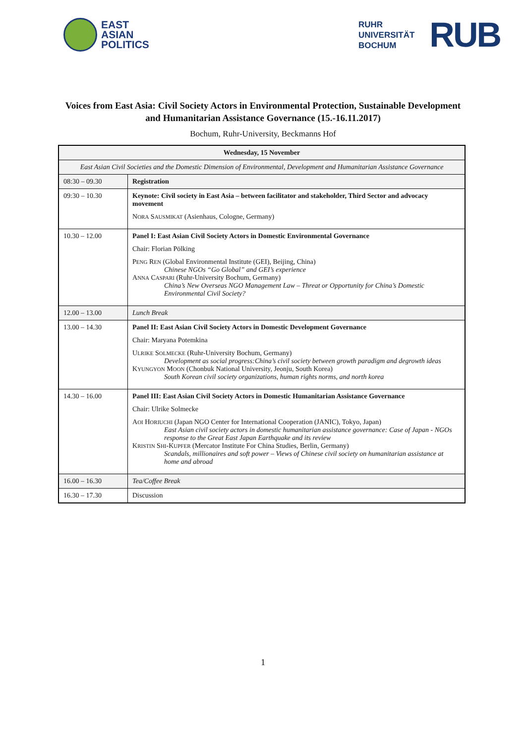EAST
ASIAN
POLITICS
RUHR
UNIVERSITÄT
BOCHUM
RUB
Voices from East Asia: Civil Society Actors in Environmental Protection, Sustainable Development and Humanitarian Assistance Governance (15.-16.11.2017)
Bochum, Ruhr-University, Beckmanns Hof
| Wednesday, 15 November | |
| --- | --- |
| East Asian Civil Societies and the Domestic Dimension of Environmental, Development and Humanitarian Assistance Governance | |
| 08:30 – 09.30 | Registration |
| 09:30 – 10.30 | Keynote: Civil society in East Asia – between facilitator and stakeholder, Third Sector and advocacy movement N ORA S AUSMIKAT (Asienhaus, Cologne, Germany) |
| 10.30 – 12.00 | Panel I: East Asian Civil Society Actors in Domestic Environmental Governance Chair: Florian Pölking P ENG R EN (Global Environmental Institute (GEI), Beijing, China) Chinese NGOs “Go Global” and GEI’s experience A NNA C ASPARI (Ruhr-University Bochum, Germany) China’s New Overseas NGO Management Law – Threat or Opportunity for China’s Domestic Environmental Civil Society? |
| 12.00 – 13.00 | Lunch Break |
| 13.00 – 14.30 | Panel II: East Asian Civil Society Actors in Domestic Development Governance Chair: Maryana Potemkina U LRIKE S OLMECKE (Ruhr-University Bochum, Germany) Development as social progress:China’s civil society between growth paradigm and degrowth ideas K YUNGYON M OON (Chonbuk National University, Jeonju, South Korea) South Korean civil society organizations, human rights norms, and north korea |
| 14.30 – 16.00 | Panel III: East Asian Civil Society Actors in Domestic Humanitarian Assistance Governance Chair: Ulrike Solmecke A OI H ORIUCHI (Japan NGO Center for International Cooperation (JANIC), Tokyo, Japan) East Asian civil society actors in domestic humanitarian assistance governance: Case of Japan - NGOs response to the Great East Japan Earthquake and its review K RISTIN S HI -K UPFER (Mercator Institute For China Studies, Berlin, Germany) Scandals, millionaires and soft power – Views of Chinese civil society on humanitarian assistance at home and abroad |
| 16.00 – 16.30 | Tea/Coffee Break |
| 16.30 – 17.30 | Discussion |
1